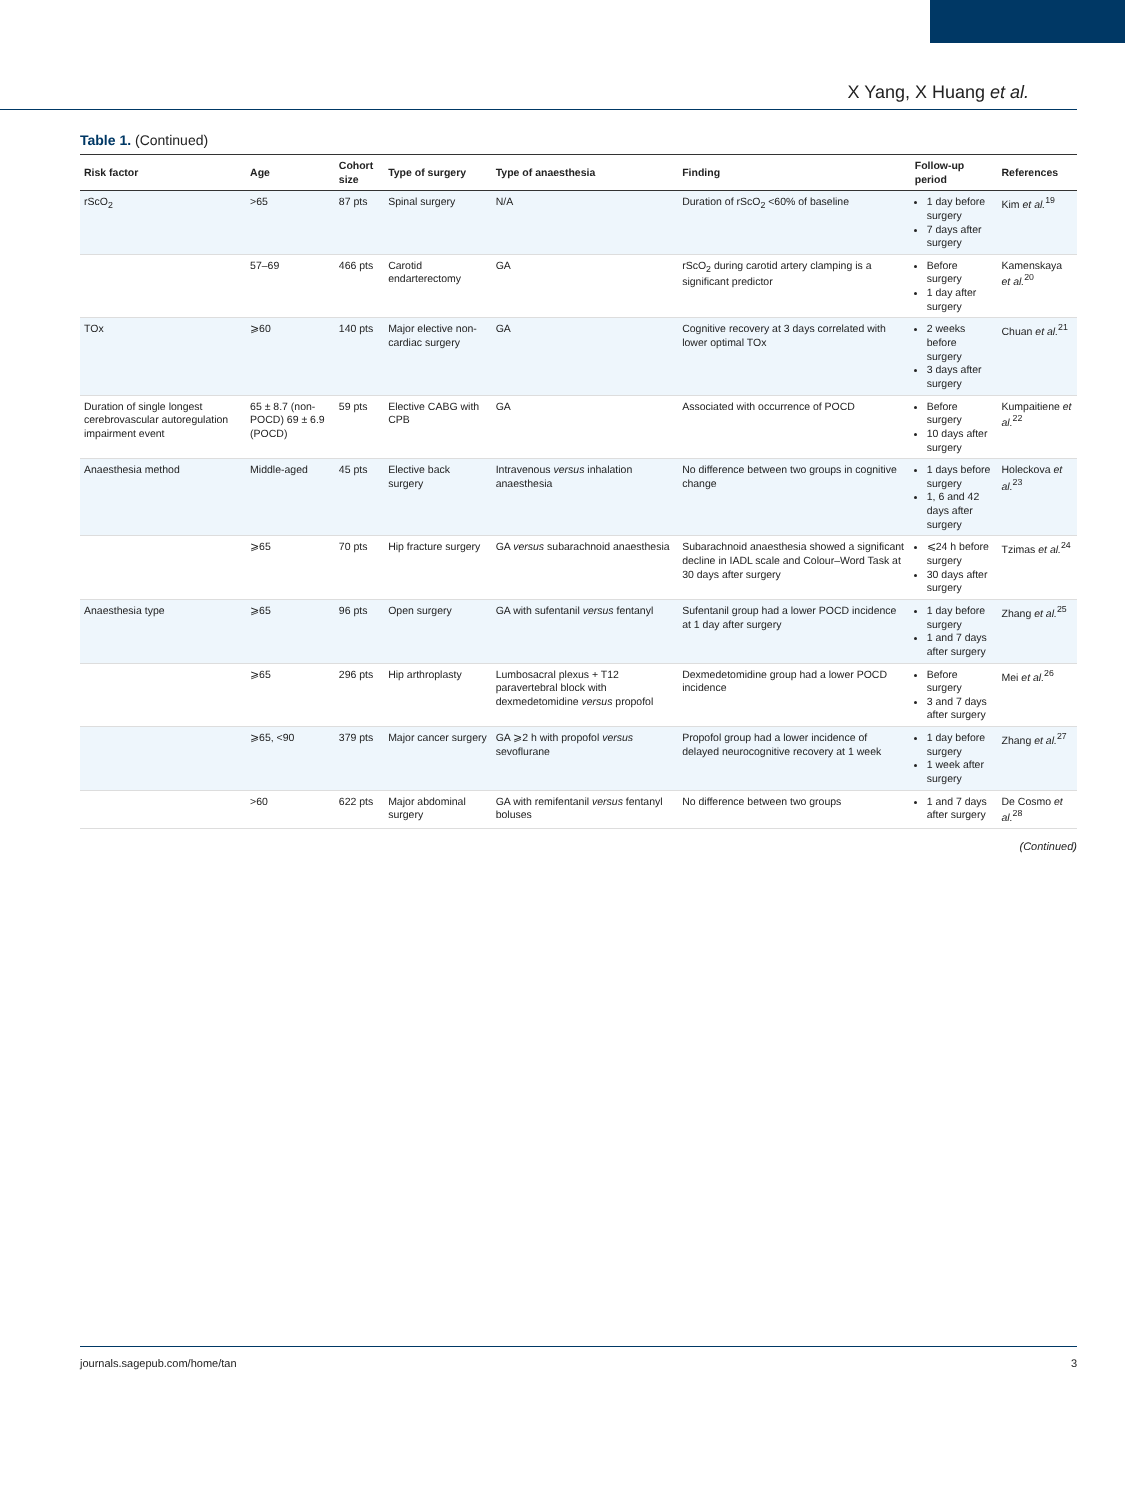X Yang, X Huang et al.
Table 1. (Continued)
| Risk factor | Age | Cohort size | Type of surgery | Type of anaesthesia | Finding | Follow-up period | References |
| --- | --- | --- | --- | --- | --- | --- | --- |
| rScO<sub>2</sub> | >65 | 87 pts | Spinal surgery | N/A | Duration of rScO<sub>2</sub> <60% of baseline | 1 day before surgery 7 days after surgery | Kim et al.<sup>19</sup> |
| | 57–69 | 466 pts | Carotid endarterectomy | GA | rScO<sub>2</sub> during carotid artery clamping is a significant predictor | Before surgery 1 day after surgery | Kamenskaya et al.<sup>20</sup> |
| TOx | ⩾60 | 140 pts | Major elective non-cardiac surgery | GA | Cognitive recovery at 3 days correlated with lower optimal TOx | 2 weeks before surgery 3 days after surgery | Chuan et al.<sup>21</sup> |
| Duration of single longest cerebrovascular autoregulation impairment event | 65 ± 8.7 (non-POCD) 69 ± 6.9 (POCD) | 59 pts | Elective CABG with CPB | GA | Associated with occurrence of POCD | Before surgery 10 days after surgery | Kumpaitiene et al.<sup>22</sup> |
| Anaesthesia method | Middle-aged | 45 pts | Elective back surgery | Intravenous versus inhalation anaesthesia | No difference between two groups in cognitive change | 1 days before surgery 1, 6 and 42 days after surgery | Holeckova et al.<sup>23</sup> |
| | ⩾65 | 70 pts | Hip fracture surgery | GA versus subarachnoid anaesthesia | Subarachnoid anaesthesia showed a significant decline in IADL scale and Colour–Word Task at 30 days after surgery | ⩽24 h before surgery 30 days after surgery | Tzimas et al.<sup>24</sup> |
| Anaesthesia type | ⩾65 | 96 pts | Open surgery | GA with sufentanil versus fentanyl | Sufentanil group had a lower POCD incidence at 1 day after surgery | 1 day before surgery 1 and 7 days after surgery | Zhang et al.<sup>25</sup> |
| | ⩾65 | 296 pts | Hip arthroplasty | Lumbosacral plexus + T12 paravertebral block with dexmedetomidine versus propofol | Dexmedetomidine group had a lower POCD incidence | Before surgery 3 and 7 days after surgery | Mei et al.<sup>26</sup> |
| | ⩾65, <90 | 379 pts | Major cancer surgery | GA ⩾2 h with propofol versus sevoflurane | Propofol group had a lower incidence of delayed neurocognitive recovery at 1 week | 1 day before surgery 1 week after surgery | Zhang et al.<sup>27</sup> |
| | >60 | 622 pts | Major abdominal surgery | GA with remifentanil versus fentanyl boluses | No difference between two groups | 1 and 7 days after surgery | De Cosmo et al.<sup>28</sup> |
(Continued)
journals.sagepub.com/home/tan 3